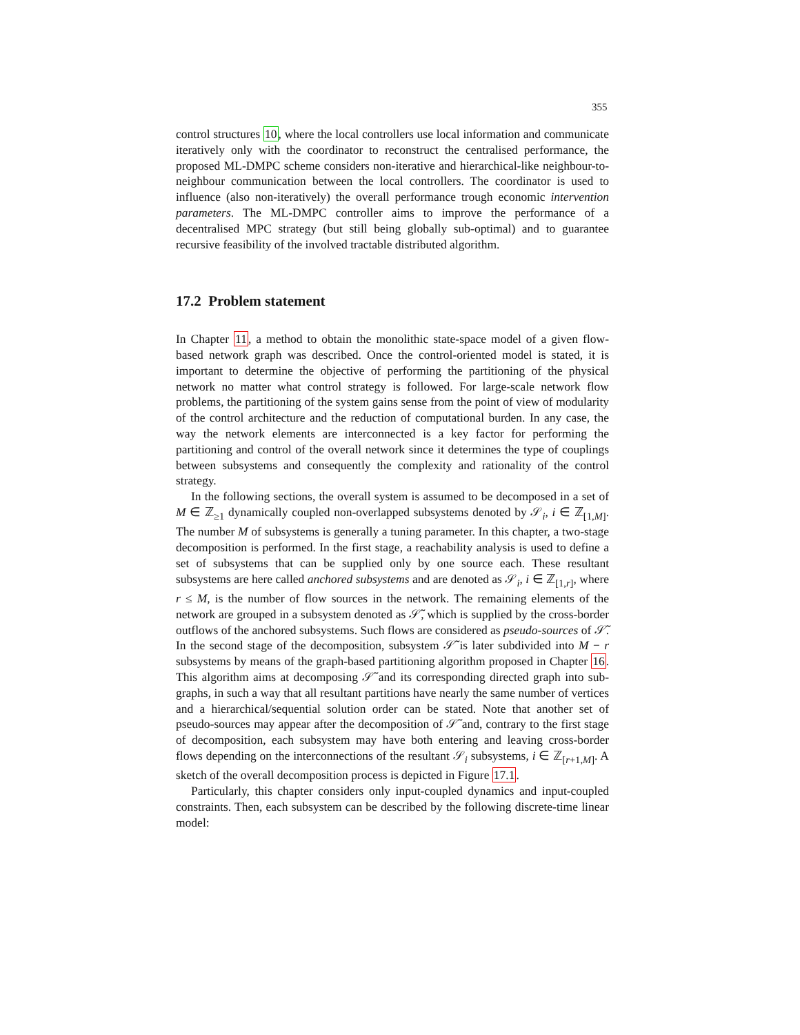355
control structures 10, where the local controllers use local information and communicate iteratively only with the coordinator to reconstruct the centralised performance, the proposed ML-DMPC scheme considers non-iterative and hierarchical-like neighbour-to-neighbour communication between the local controllers. The coordinator is used to influence (also non-iteratively) the overall performance trough economic intervention parameters. The ML-DMPC controller aims to improve the performance of a decentralised MPC strategy (but still being globally sub-optimal) and to guarantee recursive feasibility of the involved tractable distributed algorithm.
17.2 Problem statement
In Chapter 11, a method to obtain the monolithic state-space model of a given flow-based network graph was described. Once the control-oriented model is stated, it is important to determine the objective of performing the partitioning of the physical network no matter what control strategy is followed. For large-scale network flow problems, the partitioning of the system gains sense from the point of view of modularity of the control architecture and the reduction of computational burden. In any case, the way the network elements are interconnected is a key factor for performing the partitioning and control of the overall network since it determines the type of couplings between subsystems and consequently the complexity and rationality of the control strategy.
In the following sections, the overall system is assumed to be decomposed in a set of M ∈ ℤ<sub>≥1</sub> dynamically coupled non-overlapped subsystems denoted by 𝒮<sub>i</sub>, i ∈ ℤ<sub>[1,M]</sub>. The number M of subsystems is generally a tuning parameter. In this chapter, a two-stage decomposition is performed. In the first stage, a reachability analysis is used to define a set of subsystems that can be supplied only by one source each. These resultant subsystems are here called anchored subsystems and are denoted as 𝒮<sub>i</sub>, i ∈ ℤ<sub>[1,r]</sub>, where r ≤ M, is the number of flow sources in the network. The remaining elements of the network are grouped in a subsystem denoted as 𝒮̃, which is supplied by the cross-border outflows of the anchored subsystems. Such flows are considered as pseudo-sources of 𝒮̃. In the second stage of the decomposition, subsystem 𝒮̃ is later subdivided into M − r subsystems by means of the graph-based partitioning algorithm proposed in Chapter 16. This algorithm aims at decomposing 𝒮̃ and its corresponding directed graph into sub-graphs, in such a way that all resultant partitions have nearly the same number of vertices and a hierarchical/sequential solution order can be stated. Note that another set of pseudo-sources may appear after the decomposition of 𝒮̃ and, contrary to the first stage of decomposition, each subsystem may have both entering and leaving cross-border flows depending on the interconnections of the resultant 𝒮<sub>i</sub> subsystems, i ∈ ℤ<sub>[r+1,M]</sub>. A sketch of the overall decomposition process is depicted in Figure 17.1.
Particularly, this chapter considers only input-coupled dynamics and input-coupled constraints. Then, each subsystem can be described by the following discrete-time linear model: